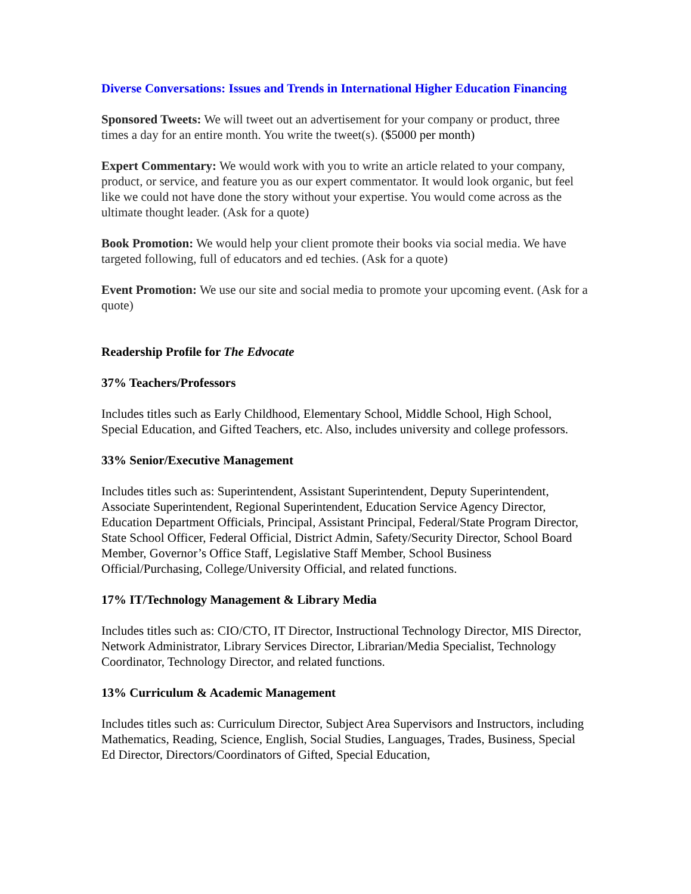Diverse Conversations: Issues and Trends in International Higher Education Financing
Sponsored Tweets: We will tweet out an advertisement for your company or product, three times a day for an entire month. You write the tweet(s). ($5000 per month)
Expert Commentary: We would work with you to write an article related to your company, product, or service, and feature you as our expert commentator. It would look organic, but feel like we could not have done the story without your expertise. You would come across as the ultimate thought leader. (Ask for a quote)
Book Promotion: We would help your client promote their books via social media. We have targeted following, full of educators and ed techies. (Ask for a quote)
Event Promotion: We use our site and social media to promote your upcoming event. (Ask for a quote)
Readership Profile for The Edvocate
37% Teachers/Professors
Includes titles such as Early Childhood, Elementary School, Middle School, High School, Special Education, and Gifted Teachers, etc. Also, includes university and college professors.
33% Senior/Executive Management
Includes titles such as: Superintendent, Assistant Superintendent, Deputy Superintendent, Associate Superintendent, Regional Superintendent, Education Service Agency Director, Education Department Officials, Principal, Assistant Principal, Federal/State Program Director, State School Officer, Federal Official, District Admin, Safety/Security Director, School Board Member, Governor’s Office Staff, Legislative Staff Member, School Business Official/Purchasing, College/University Official, and related functions.
17% IT/Technology Management & Library Media
Includes titles such as: CIO/CTO, IT Director, Instructional Technology Director, MIS Director, Network Administrator, Library Services Director, Librarian/Media Specialist, Technology Coordinator, Technology Director, and related functions.
13% Curriculum & Academic Management
Includes titles such as: Curriculum Director, Subject Area Supervisors and Instructors, including Mathematics, Reading, Science, English, Social Studies, Languages, Trades, Business, Special Ed Director, Directors/Coordinators of Gifted, Special Education,